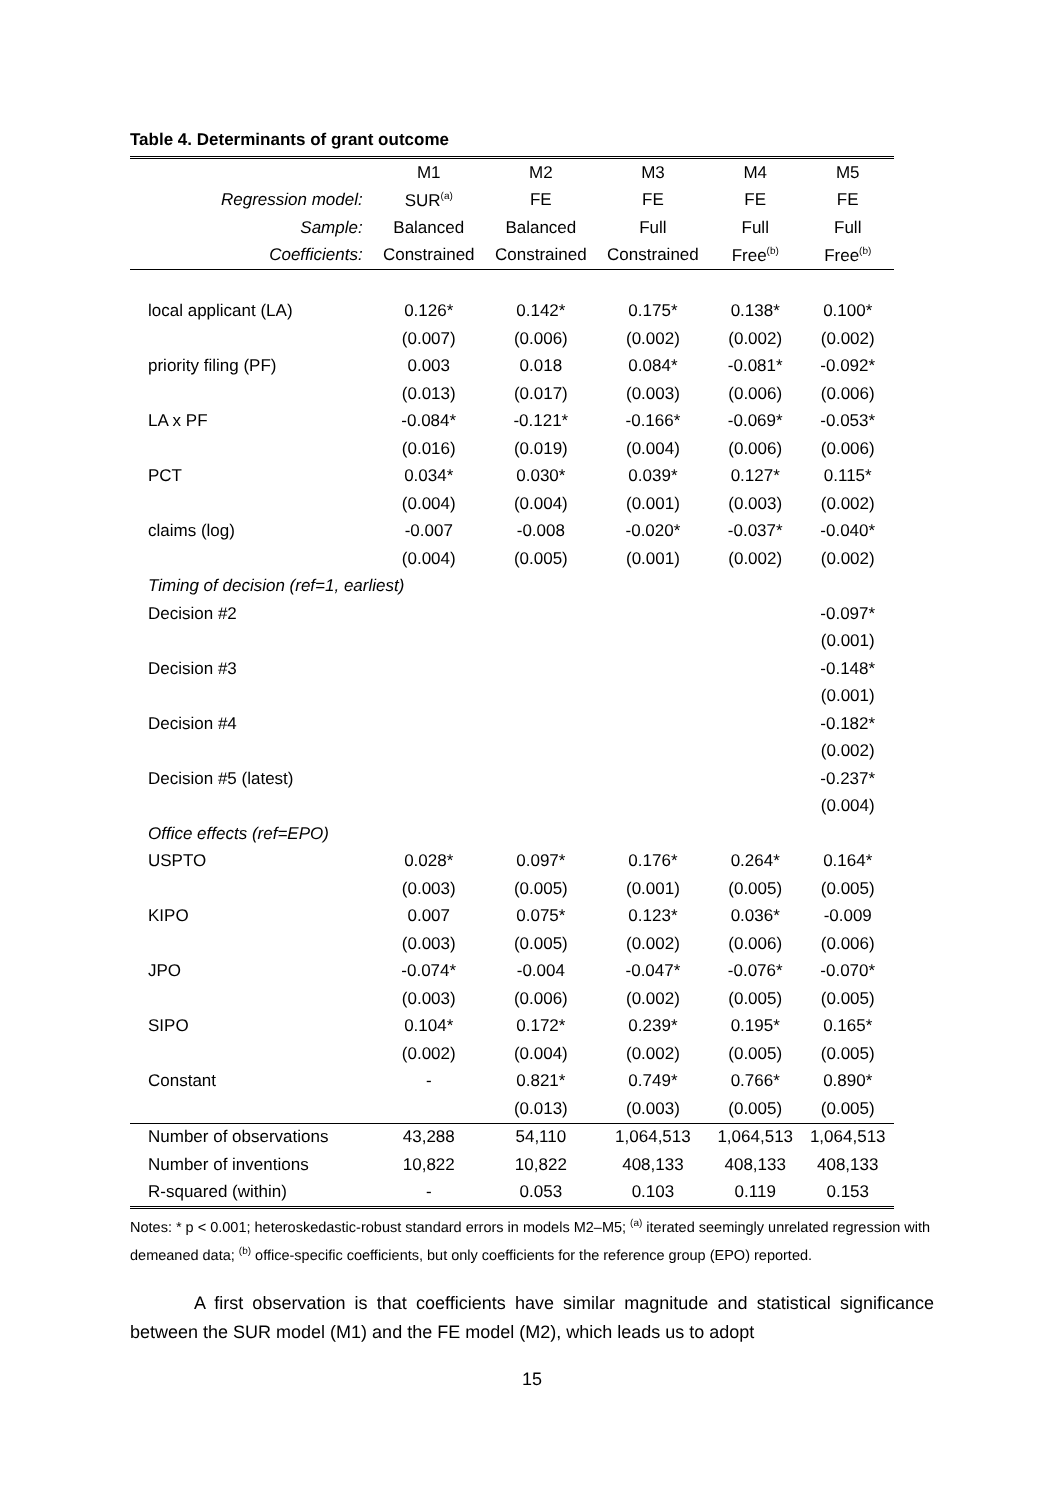Table 4. Determinants of grant outcome
| | M1 | M2 | M3 | M4 | M5 |
| --- | --- | --- | --- | --- | --- |
| Regression model: | SUR<sup>(a)</sup> | FE | FE | FE | FE |
| Sample: | Balanced | Balanced | Full | Full | Full |
| Coefficients: | Constrained | Constrained | Constrained | Free<sup>(b)</sup> | Free<sup>(b)</sup> |
| local applicant (LA) | 0.126* | 0.142* | 0.175* | 0.138* | 0.100* |
| | (0.007) | (0.006) | (0.002) | (0.002) | (0.002) |
| priority filing (PF) | 0.003 | 0.018 | 0.084* | -0.081* | -0.092* |
| | (0.013) | (0.017) | (0.003) | (0.006) | (0.006) |
| LA x PF | -0.084* | -0.121* | -0.166* | -0.069* | -0.053* |
| | (0.016) | (0.019) | (0.004) | (0.006) | (0.006) |
| PCT | 0.034* | 0.030* | 0.039* | 0.127* | 0.115* |
| | (0.004) | (0.004) | (0.001) | (0.003) | (0.002) |
| claims (log) | -0.007 | -0.008 | -0.020* | -0.037* | -0.040* |
| | (0.004) | (0.005) | (0.001) | (0.002) | (0.002) |
| Timing of decision (ref=1, earliest) | | | | | |
| Decision #2 | | | | | -0.097* |
| | | | | | (0.001) |
| Decision #3 | | | | | -0.148* |
| | | | | | (0.001) |
| Decision #4 | | | | | -0.182* |
| | | | | | (0.002) |
| Decision #5 (latest) | | | | | -0.237* |
| | | | | | (0.004) |
| Office effects (ref=EPO) | | | | | |
| USPTO | 0.028* | 0.097* | 0.176* | 0.264* | 0.164* |
| | (0.003) | (0.005) | (0.001) | (0.005) | (0.005) |
| KIPO | 0.007 | 0.075* | 0.123* | 0.036* | -0.009 |
| | (0.003) | (0.005) | (0.002) | (0.006) | (0.006) |
| JPO | -0.074* | -0.004 | -0.047* | -0.076* | -0.070* |
| | (0.003) | (0.006) | (0.002) | (0.005) | (0.005) |
| SIPO | 0.104* | 0.172* | 0.239* | 0.195* | 0.165* |
| | (0.002) | (0.004) | (0.002) | (0.005) | (0.005) |
| Constant | - | 0.821* | 0.749* | 0.766* | 0.890* |
| | | (0.013) | (0.003) | (0.005) | (0.005) |
| Number of observations | 43,288 | 54,110 | 1,064,513 | 1,064,513 | 1,064,513 |
| Number of inventions | 10,822 | 10,822 | 408,133 | 408,133 | 408,133 |
| R-squared (within) | - | 0.053 | 0.103 | 0.119 | 0.153 |
Notes: * p < 0.001; heteroskedastic-robust standard errors in models M2–M5; <sup>(a)</sup> iterated seemingly unrelated regression with demeaned data; <sup>(b)</sup> office-specific coefficients, but only coefficients for the reference group (EPO) reported.
A first observation is that coefficients have similar magnitude and statistical significance between the SUR model (M1) and the FE model (M2), which leads us to adopt
15